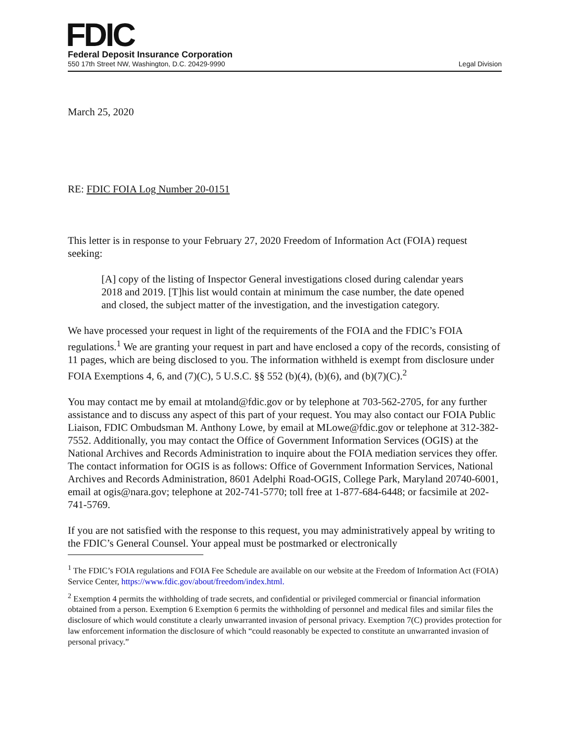FDIC
Federal Deposit Insurance Corporation
550 17th Street NW, Washington, D.C. 20429-9990
Legal Division
March 25, 2020
RE: FDIC FOIA Log Number 20-0151
This letter is in response to your February 27, 2020 Freedom of Information Act (FOIA) request seeking:
[A] copy of the listing of Inspector General investigations closed during calendar years 2018 and 2019. [T]his list would contain at minimum the case number, the date opened and closed, the subject matter of the investigation, and the investigation category.
We have processed your request in light of the requirements of the FOIA and the FDIC’s FOIA regulations.<sup>1</sup> We are granting your request in part and have enclosed a copy of the records, consisting of 11 pages, which are being disclosed to you. The information withheld is exempt from disclosure under FOIA Exemptions 4, 6, and (7)(C), 5 U.S.C. §§ 552 (b)(4), (b)(6), and (b)(7)(C).<sup>2</sup>
You may contact me by email at mtoland@fdic.gov or by telephone at 703-562-2705, for any further assistance and to discuss any aspect of this part of your request. You may also contact our FOIA Public Liaison, FDIC Ombudsman M. Anthony Lowe, by email at MLowe@fdic.gov or telephone at 312-382-7552. Additionally, you may contact the Office of Government Information Services (OGIS) at the National Archives and Records Administration to inquire about the FOIA mediation services they offer. The contact information for OGIS is as follows: Office of Government Information Services, National Archives and Records Administration, 8601 Adelphi Road-OGIS, College Park, Maryland 20740-6001, email at ogis@nara.gov; telephone at 202-741-5770; toll free at 1-877-684-6448; or facsimile at 202-741-5769.
If you are not satisfied with the response to this request, you may administratively appeal by writing to the FDIC’s General Counsel. Your appeal must be postmarked or electronically
<sup>1</sup> The FDIC’s FOIA regulations and FOIA Fee Schedule are available on our website at the Freedom of Information Act (FOIA) Service Center, https://www.fdic.gov/about/freedom/index.html.
<sup>2</sup> Exemption 4 permits the withholding of trade secrets, and confidential or privileged commercial or financial information obtained from a person. Exemption 6 Exemption 6 permits the withholding of personnel and medical files and similar files the disclosure of which would constitute a clearly unwarranted invasion of personal privacy. Exemption 7(C) provides protection for law enforcement information the disclosure of which “could reasonably be expected to constitute an unwarranted invasion of personal privacy.”